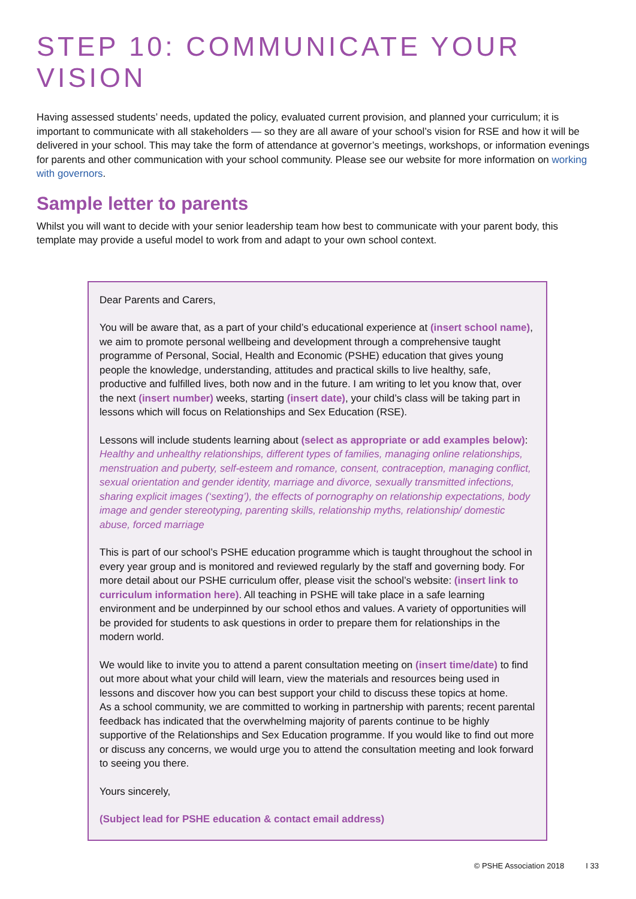STEP 10: COMMUNICATE YOUR VISION
Having assessed students’ needs, updated the policy, evaluated current provision, and planned your curriculum; it is important to communicate with all stakeholders — so they are all aware of your school’s vision for RSE and how it will be delivered in your school. This may take the form of attendance at governor’s meetings, workshops, or information evenings for parents and other communication with your school community. Please see our website for more information on working with governors.
Sample letter to parents
Whilst you will want to decide with your senior leadership team how best to communicate with your parent body, this template may provide a useful model to work from and adapt to your own school context.
Dear Parents and Carers,
You will be aware that, as a part of your child’s educational experience at (insert school name), we aim to promote personal wellbeing and development through a comprehensive taught programme of Personal, Social, Health and Economic (PSHE) education that gives young people the knowledge, understanding, attitudes and practical skills to live healthy, safe, productive and fulfilled lives, both now and in the future. I am writing to let you know that, over the next (insert number) weeks, starting (insert date), your child’s class will be taking part in lessons which will focus on Relationships and Sex Education (RSE).
Lessons will include students learning about (select as appropriate or add examples below): Healthy and unhealthy relationships, different types of families, managing online relationships, menstruation and puberty, self-esteem and romance, consent, contraception, managing conflict, sexual orientation and gender identity, marriage and divorce, sexually transmitted infections, sharing explicit images (‘sexting’), the effects of pornography on relationship expectations, body image and gender stereotyping, parenting skills, relationship myths, relationship/ domestic abuse, forced marriage
This is part of our school’s PSHE education programme which is taught throughout the school in every year group and is monitored and reviewed regularly by the staff and governing body. For more detail about our PSHE curriculum offer, please visit the school’s website: (insert link to curriculum information here). All teaching in PSHE will take place in a safe learning environment and be underpinned by our school ethos and values. A variety of opportunities will be provided for students to ask questions in order to prepare them for relationships in the modern world.
We would like to invite you to attend a parent consultation meeting on (insert time/date) to find out more about what your child will learn, view the materials and resources being used in lessons and discover how you can best support your child to discuss these topics at home.
As a school community, we are committed to working in partnership with parents; recent parental feedback has indicated that the overwhelming majority of parents continue to be highly supportive of the Relationships and Sex Education programme. If you would like to find out more or discuss any concerns, we would urge you to attend the consultation meeting and look forward to seeing you there.
Yours sincerely,
(Subject lead for PSHE education & contact email address)
© PSHE Association 2018 I 33